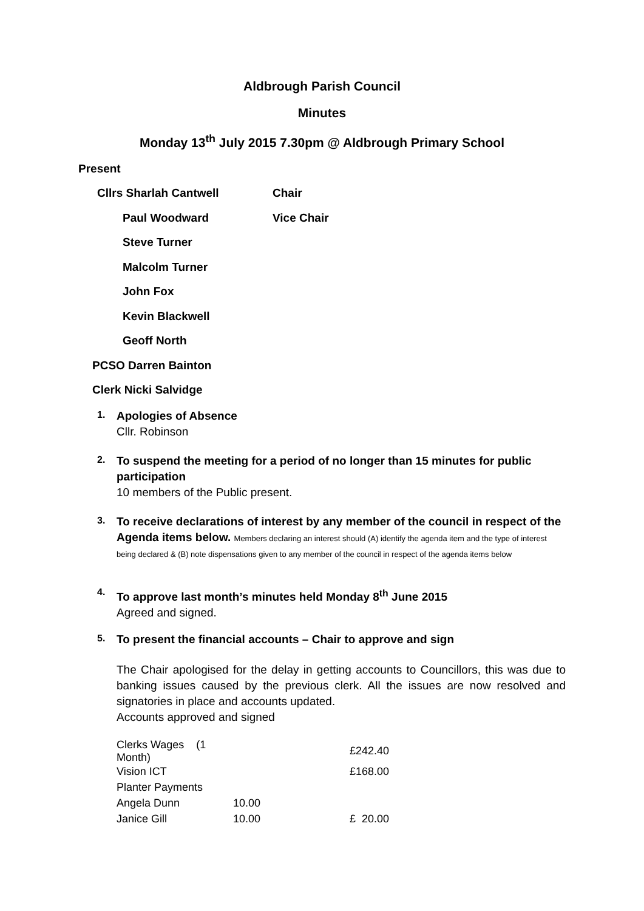Aldbrough Parish Council
Minutes
Monday 13<sup>th</sup> July 2015 7.30pm @ Aldbrough Primary School
Present
Cllrs Sharlah Cantwell Chair
Paul Woodward Vice Chair
Steve Turner
Malcolm Turner
John Fox
Kevin Blackwell
Geoff North
PCSO Darren Bainton
Clerk Nicki Salvidge
1.
Apologies of Absence
Cllr. Robinson
2.
To suspend the meeting for a period of no longer than 15 minutes for public participation
10 members of the Public present.
3.
To receive declarations of interest by any member of the council in respect of the Agenda items below. Members declaring an interest should (A) identify the agenda item and the type of interest being declared & (B) note dispensations given to any member of the council in respect of the agenda items below
4.
To approve last month’s minutes held Monday 8<sup>th</sup> June 2015
Agreed and signed.
5.
To present the financial accounts – Chair to approve and sign
The Chair apologised for the delay in getting accounts to Councillors, this was due to banking issues caused by the previous clerk. All the issues are now resolved and signatories in place and accounts updated.
Accounts approved and signed
| Clerks Wages (1 Month) | | £242.40 |
| Vision ICT | | £168.00 |
| Planter Payments | | |
| Angela Dunn | 10.00 | |
| Janice Gill | 10.00 | £ 20.00 |